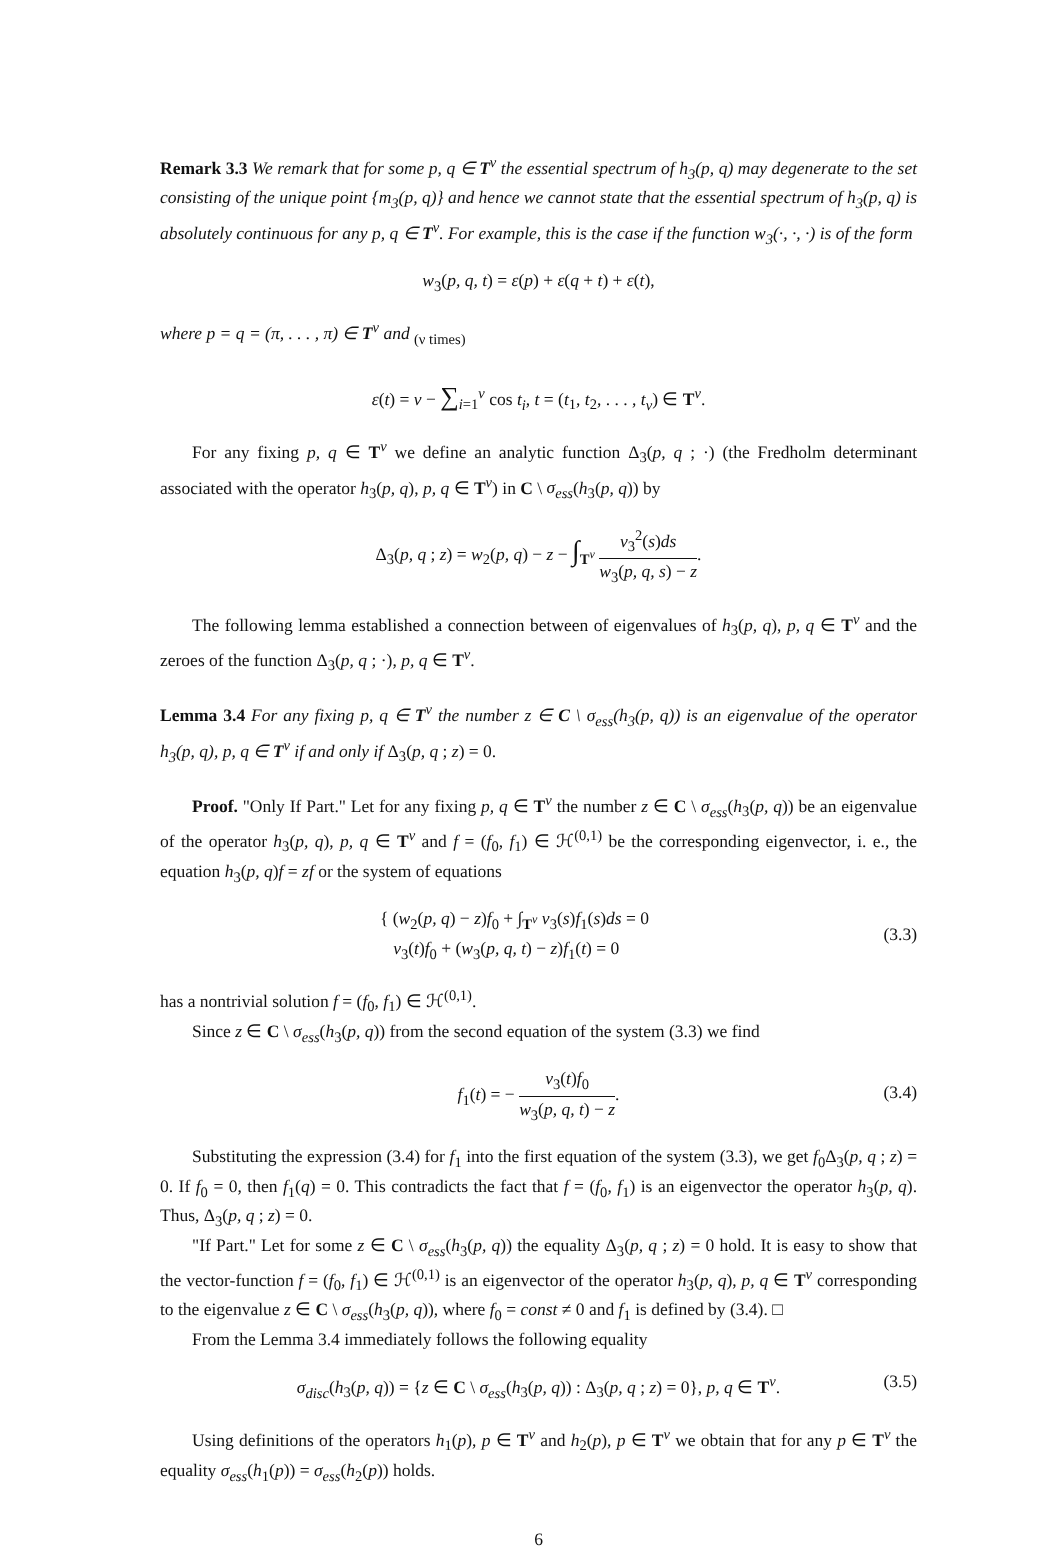Remark 3.3 We remark that for some p, q ∈ T<sup>ν</sup> the essential spectrum of h<sub>3</sub>(p, q) may degenerate to the set consisting of the unique point {m<sub>3</sub>(p, q)} and hence we cannot state that the essential spectrum of h<sub>3</sub>(p, q) is absolutely continuous for any p, q ∈ T<sup>ν</sup>. For example, this is the case if the function w<sub>3</sub>(·, ·, ·) is of the form
w<sub>3</sub>(p, q, t) = ε(p) + ε(q + t) + ε(t),
where p = q = (π, . . . , π) ∈ T<sup>ν</sup> and <sub>(ν times)</sub>
ε(t) = ν − ∑<sub>i=1</sub><sup>ν</sup> cos t<sub>i</sub>, t = (t<sub>1</sub>, t<sub>2</sub>, . . . , t<sub>ν</sub>) ∈ T<sup>ν</sup>.
For any fixing p, q ∈ T<sup>ν</sup> we define an analytic function Δ<sub>3</sub>(p, q ; ·) (the Fredholm determinant associated with the operator h<sub>3</sub>(p, q), p, q ∈ T<sup>ν</sup>) in C \ σ<sub>ess</sub>(h<sub>3</sub>(p, q)) by
Δ<sub>3</sub>(p, q ; z) = w<sub>2</sub>(p, q) − z − ∫<sub>T<sup>ν</sup></sub> v<sub>3</sub><sup>2</sup>(s)ds w<sub>3</sub>(p, q, s) − z.
The following lemma established a connection between of eigenvalues of h<sub>3</sub>(p, q), p, q ∈ T<sup>ν</sup> and the zeroes of the function Δ<sub>3</sub>(p, q ; ·), p, q ∈ T<sup>ν</sup>.
Lemma 3.4 For any fixing p, q ∈ T<sup>ν</sup> the number z ∈ C \ σ<sub>ess</sub>(h<sub>3</sub>(p, q)) is an eigenvalue of the operator h<sub>3</sub>(p, q), p, q ∈ T<sup>ν</sup> if and only if Δ<sub>3</sub>(p, q ; z) = 0.
Proof. "Only If Part." Let for any fixing p, q ∈ T<sup>ν</sup> the number z ∈ C \ σ<sub>ess</sub>(h<sub>3</sub>(p, q)) be an eigenvalue of the operator h<sub>3</sub>(p, q), p, q ∈ T<sup>ν</sup> and f = (f<sub>0</sub>, f<sub>1</sub>) ∈ ℋ<sup>(0,1)</sup> be the corresponding eigenvector, i. e., the equation h<sub>3</sub>(p, q)f = zf or the system of equations
(3.3)
{ (w<sub>2</sub>(p, q) − z)f<sub>0</sub> + ∫<sub>T<sup>ν</sup></sub> v<sub>3</sub>(s)f<sub>1</sub>(s)ds = 0
v<sub>3</sub>(t)f<sub>0</sub> + (w<sub>3</sub>(p, q, t) − z)f<sub>1</sub>(t) = 0
has a nontrivial solution f = (f<sub>0</sub>, f<sub>1</sub>) ∈ ℋ<sup>(0,1)</sup>.
Since z ∈ C \ σ<sub>ess</sub>(h<sub>3</sub>(p, q)) from the second equation of the system (3.3) we find
(3.4)
f<sub>1</sub>(t) = − v<sub>3</sub>(t)f<sub>0</sub> w<sub>3</sub>(p, q, t) − z.
Substituting the expression (3.4) for f<sub>1</sub> into the first equation of the system (3.3), we get f<sub>0</sub>Δ<sub>3</sub>(p, q ; z) = 0. If f<sub>0</sub> = 0, then f<sub>1</sub>(q) = 0. This contradicts the fact that f = (f<sub>0</sub>, f<sub>1</sub>) is an eigenvector the operator h<sub>3</sub>(p, q). Thus, Δ<sub>3</sub>(p, q ; z) = 0.
"If Part." Let for some z ∈ C \ σ<sub>ess</sub>(h<sub>3</sub>(p, q)) the equality Δ<sub>3</sub>(p, q ; z) = 0 hold. It is easy to show that the vector-function f = (f<sub>0</sub>, f<sub>1</sub>) ∈ ℋ<sup>(0,1)</sup> is an eigenvector of the operator h<sub>3</sub>(p, q), p, q ∈ T<sup>ν</sup> corresponding to the eigenvalue z ∈ C \ σ<sub>ess</sub>(h<sub>3</sub>(p, q)), where f<sub>0</sub> = const ≠ 0 and f<sub>1</sub> is defined by (3.4). □
From the Lemma 3.4 immediately follows the following equality
(3.5) σ<sub>disc</sub>(h<sub>3</sub>(p, q)) = {z ∈ C \ σ<sub>ess</sub>(h<sub>3</sub>(p, q)) : Δ<sub>3</sub>(p, q ; z) = 0}, p, q ∈ T<sup>ν</sup>.
Using definitions of the operators h<sub>1</sub>(p), p ∈ T<sup>ν</sup> and h<sub>2</sub>(p), p ∈ T<sup>ν</sup> we obtain that for any p ∈ T<sup>ν</sup> the equality σ<sub>ess</sub>(h<sub>1</sub>(p)) = σ<sub>ess</sub>(h<sub>2</sub>(p)) holds.
6